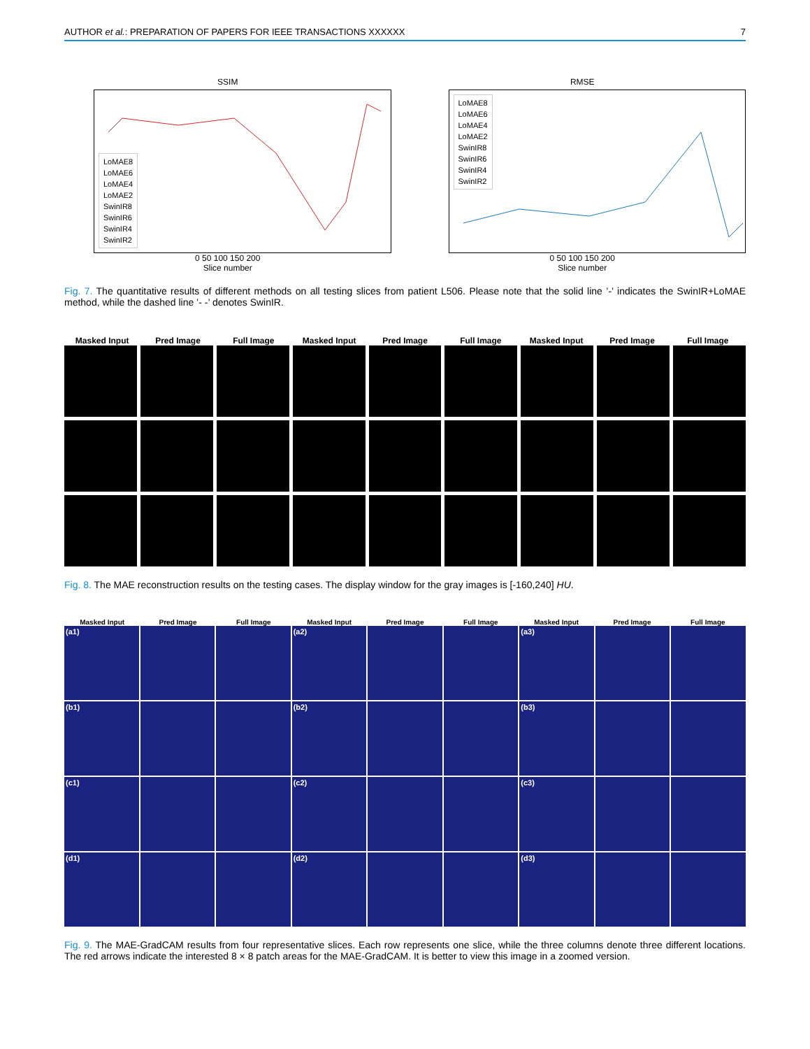AUTHOR et al.: PREPARATION OF PAPERS FOR IEEE TRANSACTIONS XXXXXX 7
SSIM
LoMAE8
LoMAE6
LoMAE4
LoMAE2
SwinIR8
SwinIR6
SwinIR4
SwinIR2
0 50 100 150 200
Slice number
RMSE
LoMAE8
LoMAE6
LoMAE4
LoMAE2
SwinIR8
SwinIR6
SwinIR4
SwinIR2
0 50 100 150 200
Slice number
Fig. 7. The quantitative results of different methods on all testing slices from patient L506. Please note that the solid line ’-’ indicates the SwinIR+LoMAE method, while the dashed line ’- -’ denotes SwinIR.
Masked Input
Pred Image
Full Image
Masked Input
Pred Image
Full Image
Masked Input
Pred Image
Full Image
Fig. 8. The MAE reconstruction results on the testing cases. The display window for the gray images is [-160,240] HU.
Masked Input
Pred Image
Full Image
Masked Input
Pred Image
Full Image
Masked Input
Pred Image
Full Image
(a1)
(a2)
(a3)
(b1)
(b2)
(b3)
(c1)
(c2)
(c3)
(d1)
(d2)
(d3)
Fig. 9. The MAE-GradCAM results from four representative slices. Each row represents one slice, while the three columns denote three different locations. The red arrows indicate the interested 8 × 8 patch areas for the MAE-GradCAM. It is better to view this image in a zoomed version.